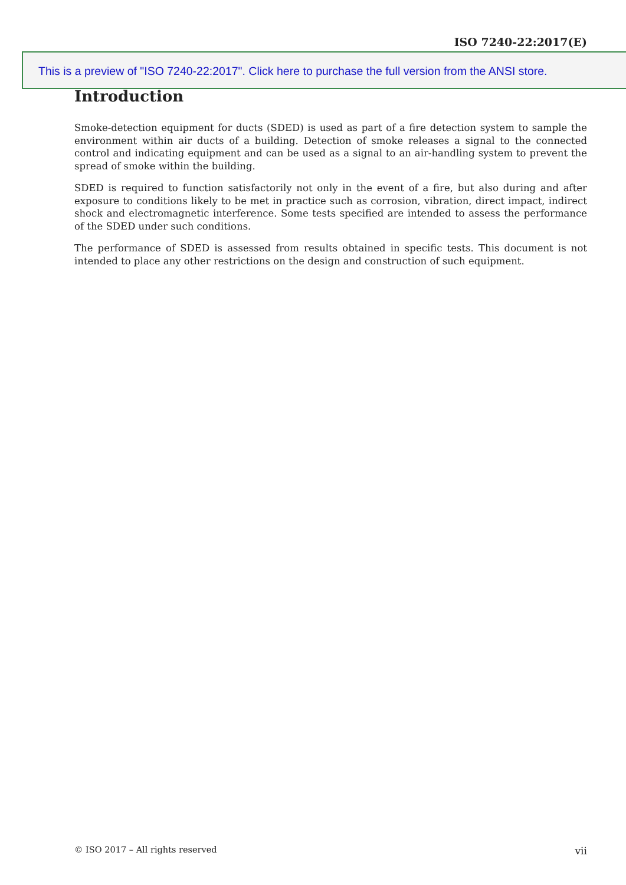ISO 7240-22:2017(E)
This is a preview of "ISO 7240-22:2017". Click here to purchase the full version from the ANSI store.
Introduction
Smoke-detection equipment for ducts (SDED) is used as part of a fire detection system to sample the environment within air ducts of a building. Detection of smoke releases a signal to the connected control and indicating equipment and can be used as a signal to an air-handling system to prevent the spread of smoke within the building.
SDED is required to function satisfactorily not only in the event of a fire, but also during and after exposure to conditions likely to be met in practice such as corrosion, vibration, direct impact, indirect shock and electromagnetic interference. Some tests specified are intended to assess the performance of the SDED under such conditions.
The performance of SDED is assessed from results obtained in specific tests. This document is not intended to place any other restrictions on the design and construction of such equipment.
© ISO 2017 – All rights reserved vii